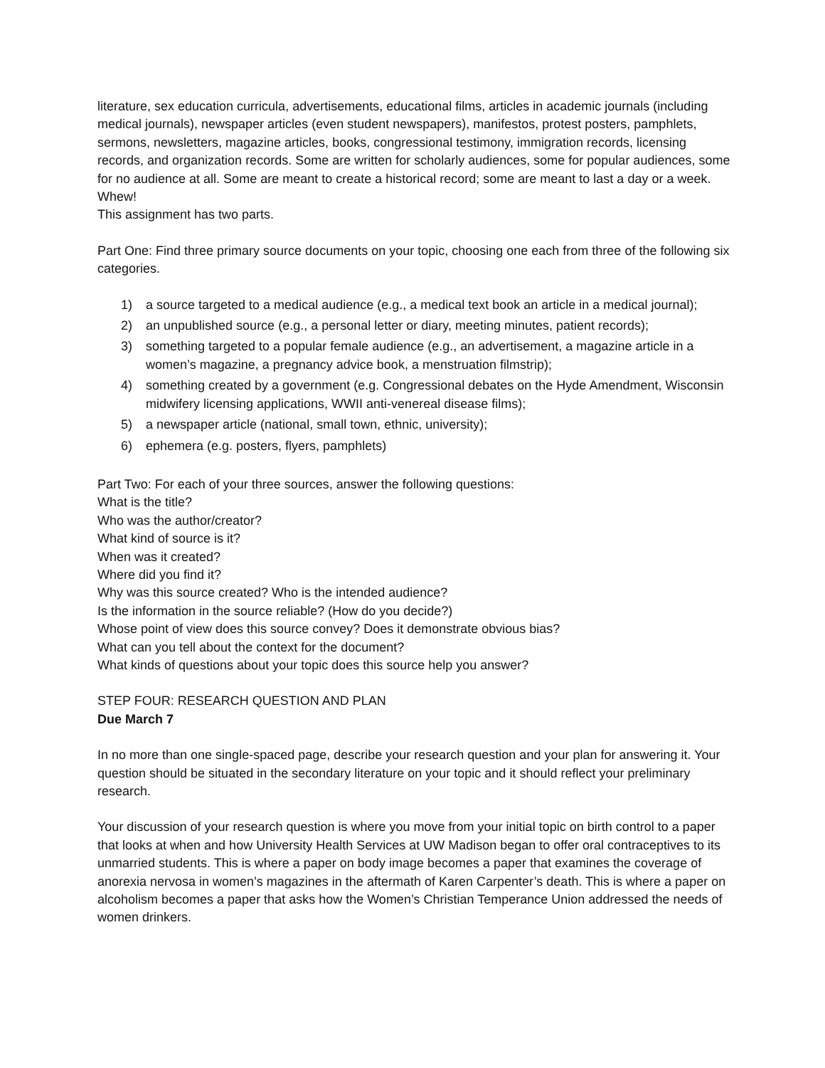literature, sex education curricula, advertisements, educational films, articles in academic journals (including medical journals), newspaper articles (even student newspapers), manifestos, protest posters, pamphlets, sermons, newsletters, magazine articles, books, congressional testimony, immigration records, licensing records, and organization records. Some are written for scholarly audiences, some for popular audiences, some for no audience at all. Some are meant to create a historical record; some are meant to last a day or a week. Whew!
This assignment has two parts.
Part One: Find three primary source documents on your topic, choosing one each from three of the following six categories.
1) a source targeted to a medical audience (e.g., a medical text book an article in a medical journal);
2) an unpublished source (e.g., a personal letter or diary, meeting minutes, patient records);
3) something targeted to a popular female audience (e.g., an advertisement, a magazine article in a women’s magazine, a pregnancy advice book, a menstruation filmstrip);
4) something created by a government (e.g. Congressional debates on the Hyde Amendment, Wisconsin midwifery licensing applications, WWII anti-venereal disease films);
5) a newspaper article (national, small town, ethnic, university);
6) ephemera (e.g. posters, flyers, pamphlets)
Part Two: For each of your three sources, answer the following questions:
What is the title?
Who was the author/creator?
What kind of source is it?
When was it created?
Where did you find it?
Why was this source created? Who is the intended audience?
Is the information in the source reliable? (How do you decide?)
Whose point of view does this source convey? Does it demonstrate obvious bias?
What can you tell about the context for the document?
What kinds of questions about your topic does this source help you answer?
STEP FOUR: RESEARCH QUESTION AND PLAN
Due March 7
In no more than one single-spaced page, describe your research question and your plan for answering it. Your question should be situated in the secondary literature on your topic and it should reflect your preliminary research.
Your discussion of your research question is where you move from your initial topic on birth control to a paper that looks at when and how University Health Services at UW Madison began to offer oral contraceptives to its unmarried students. This is where a paper on body image becomes a paper that examines the coverage of anorexia nervosa in women’s magazines in the aftermath of Karen Carpenter’s death. This is where a paper on alcoholism becomes a paper that asks how the Women’s Christian Temperance Union addressed the needs of women drinkers.